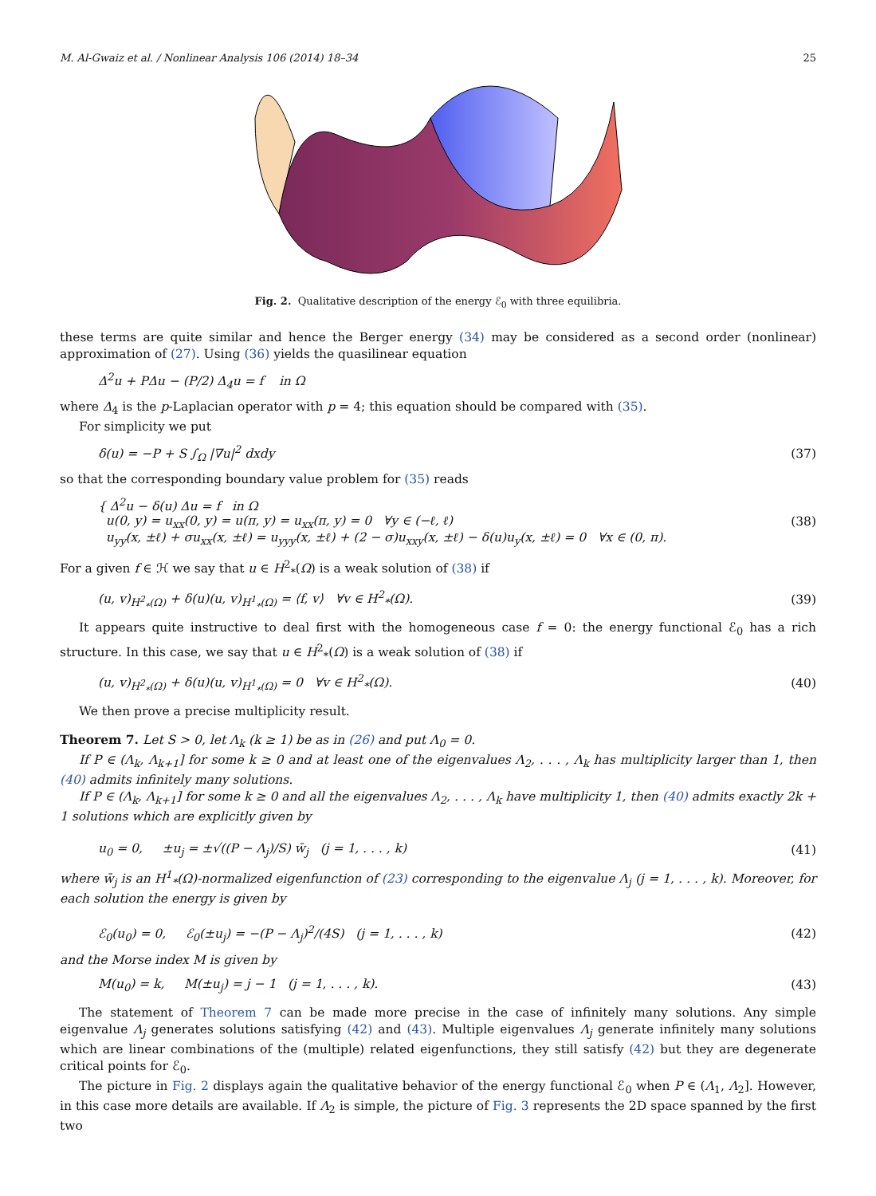M. Al-Gwaiz et al. / Nonlinear Analysis 106 (2014) 18–34 25
Fig. 2. Qualitative description of the energy ℰ<sub>0</sub> with three equilibria.
these terms are quite similar and hence the Berger energy (34) may be considered as a second order (nonlinear) approximation of (27). Using (36) yields the quasilinear equation
Δ<sup>2</sup>u + PΔu − (P/2) Δ<sub>4</sub>u = f in Ω
where Δ<sub>4</sub> is the p-Laplacian operator with p = 4; this equation should be compared with (35).
For simplicity we put
δ(u) = −P + S ∫<sub>Ω</sub> |∇u|<sup>2</sup> dxdy (37)
so that the corresponding boundary value problem for (35) reads
{ Δ<sup>2</sup>u − δ(u) Δu = f in Ω
u(0, y) = u<sub>xx</sub>(0, y) = u(π, y) = u<sub>xx</sub>(π, y) = 0 ∀y ∈ (−ℓ, ℓ)
u<sub>yy</sub>(x, ±ℓ) + σu<sub>xx</sub>(x, ±ℓ) = u<sub>yyy</sub>(x, ±ℓ) + (2 − σ)u<sub>xxy</sub>(x, ±ℓ) − δ(u)u<sub>y</sub>(x, ±ℓ) = 0 ∀x ∈ (0, π). (38)
For a given f ∈ ℋ we say that u ∈ H<sup>2</sup><sub>*</sub>(Ω) is a weak solution of (38) if
(u, v)<sub>H<sup>2</sup><sub>*</sub>(Ω)</sub> + δ(u)(u, v)<sub>H<sup>1</sup><sub>*</sub>(Ω)</sub> = ⟨f, v⟩ ∀v ∈ H<sup>2</sup><sub>*</sub>(Ω). (39)
It appears quite instructive to deal first with the homogeneous case f = 0: the energy functional ℰ<sub>0</sub> has a rich structure. In this case, we say that u ∈ H<sup>2</sup><sub>*</sub>(Ω) is a weak solution of (38) if
(u, v)<sub>H<sup>2</sup><sub>*</sub>(Ω)</sub> + δ(u)(u, v)<sub>H<sup>1</sup><sub>*</sub>(Ω)</sub> = 0 ∀v ∈ H<sup>2</sup><sub>*</sub>(Ω). (40)
We then prove a precise multiplicity result.
Theorem 7. Let S > 0, let Λ<sub>k</sub> (k ≥ 1) be as in (26) and put Λ<sub>0</sub> = 0.
If P ∈ (Λ<sub>k</sub>, Λ<sub>k+1</sub>] for some k ≥ 0 and at least one of the eigenvalues Λ<sub>2</sub>, . . . , Λ<sub>k</sub> has multiplicity larger than 1, then (40) admits infinitely many solutions.
If P ∈ (Λ<sub>k</sub>, Λ<sub>k+1</sub>] for some k ≥ 0 and all the eigenvalues Λ<sub>2</sub>, . . . , Λ<sub>k</sub> have multiplicity 1, then (40) admits exactly 2k + 1 solutions which are explicitly given by
u<sub>0</sub> = 0, ±u<sub>j</sub> = ±√((P − Λ<sub>j</sub>)/S) w̄<sub>j</sub> (j = 1, . . . , k) (41)
where w̄<sub>j</sub> is an H<sup>1</sup><sub>*</sub>(Ω)-normalized eigenfunction of (23) corresponding to the eigenvalue Λ<sub>j</sub> (j = 1, . . . , k). Moreover, for each solution the energy is given by
ℰ<sub>0</sub>(u<sub>0</sub>) = 0, ℰ<sub>0</sub>(±u<sub>j</sub>) = −(P − Λ<sub>j</sub>)<sup>2</sup>/(4S) (j = 1, . . . , k) (42)
and the Morse index M is given by
M(u<sub>0</sub>) = k, M(±u<sub>j</sub>) = j − 1 (j = 1, . . . , k). (43)
The statement of Theorem 7 can be made more precise in the case of infinitely many solutions. Any simple eigenvalue Λ<sub>j</sub> generates solutions satisfying (42) and (43). Multiple eigenvalues Λ<sub>j</sub> generate infinitely many solutions which are linear combinations of the (multiple) related eigenfunctions, they still satisfy (42) but they are degenerate critical points for ℰ<sub>0</sub>.
The picture in Fig. 2 displays again the qualitative behavior of the energy functional ℰ<sub>0</sub> when P ∈ (Λ<sub>1</sub>, Λ<sub>2</sub>]. However, in this case more details are available. If Λ<sub>2</sub> is simple, the picture of Fig. 3 represents the 2D space spanned by the first two